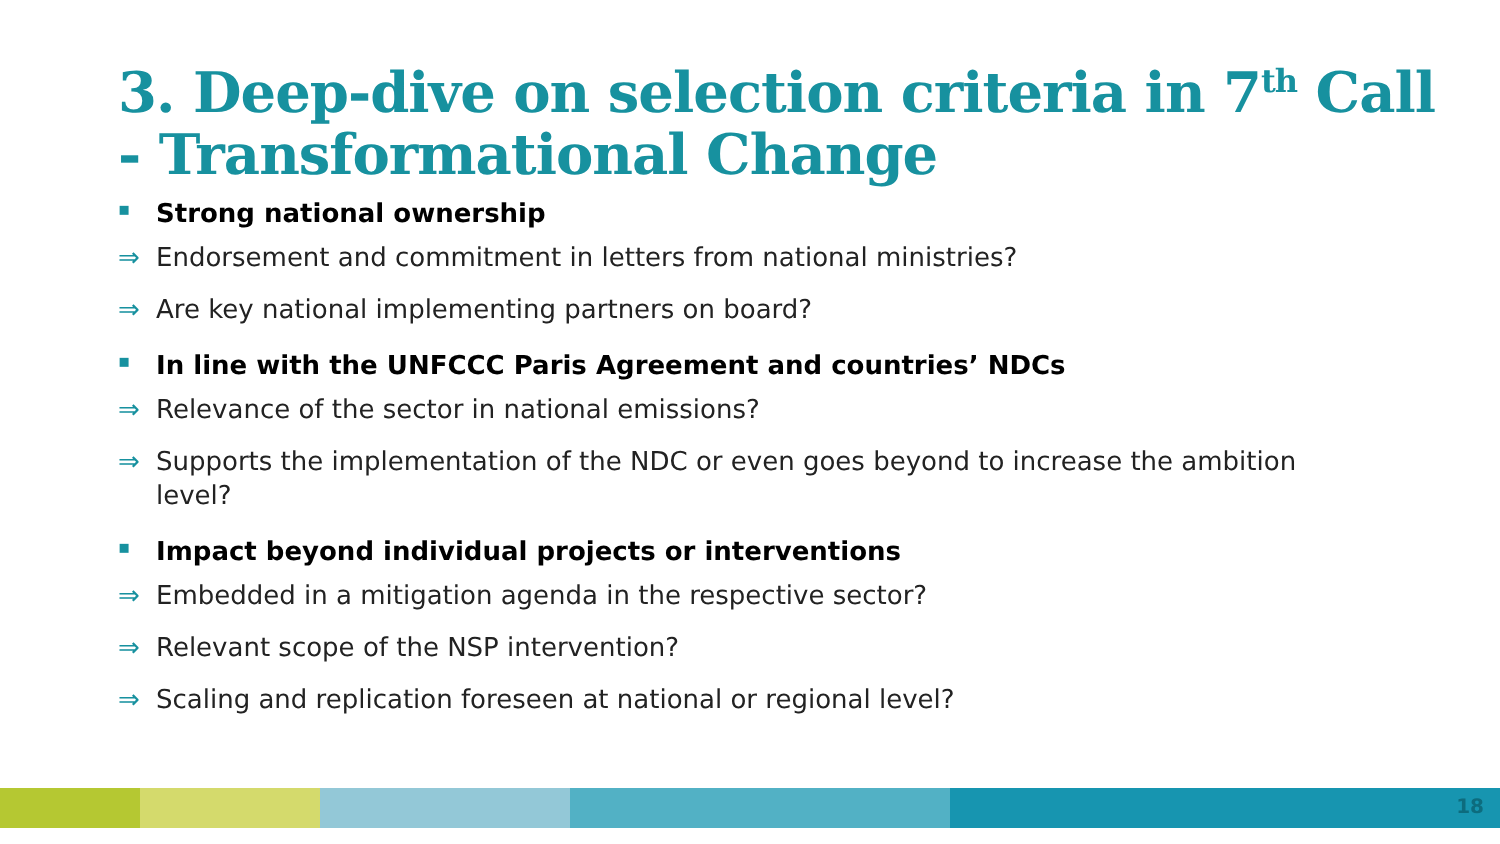3. Deep-dive on selection criteria in 7<sup>th</sup> Call
- Transformational Change
▪ Strong national ownership
⇒ Endorsement and commitment in letters from national ministries?
⇒ Are key national implementing partners on board?
▪ In line with the UNFCCC Paris Agreement and countries’ NDCs
⇒ Relevance of the sector in national emissions?
⇒ Supports the implementation of the NDC or even goes beyond to increase the ambition level?
▪ Impact beyond individual projects or interventions
⇒ Embedded in a mitigation agenda in the respective sector?
⇒ Relevant scope of the NSP intervention?
⇒ Scaling and replication foreseen at national or regional level?
18